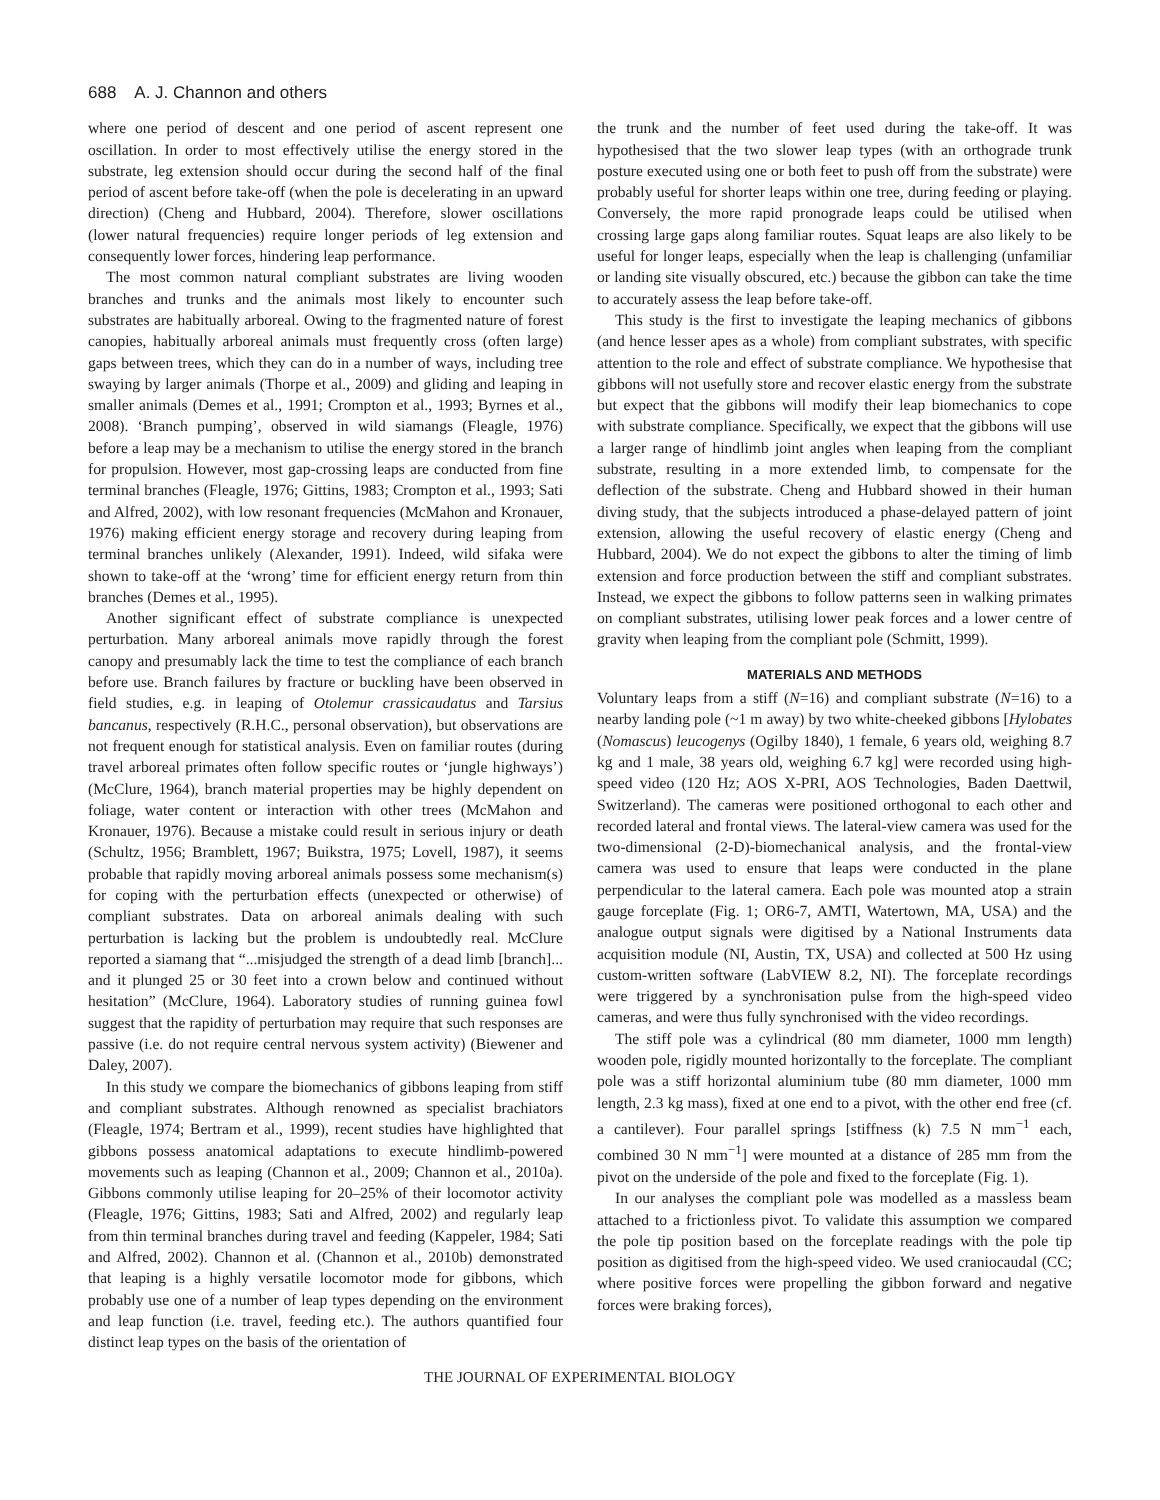688 A. J. Channon and others
where one period of descent and one period of ascent represent one oscillation. In order to most effectively utilise the energy stored in the substrate, leg extension should occur during the second half of the final period of ascent before take-off (when the pole is decelerating in an upward direction) (Cheng and Hubbard, 2004). Therefore, slower oscillations (lower natural frequencies) require longer periods of leg extension and consequently lower forces, hindering leap performance.
The most common natural compliant substrates are living wooden branches and trunks and the animals most likely to encounter such substrates are habitually arboreal. Owing to the fragmented nature of forest canopies, habitually arboreal animals must frequently cross (often large) gaps between trees, which they can do in a number of ways, including tree swaying by larger animals (Thorpe et al., 2009) and gliding and leaping in smaller animals (Demes et al., 1991; Crompton et al., 1993; Byrnes et al., 2008). ‘Branch pumping’, observed in wild siamangs (Fleagle, 1976) before a leap may be a mechanism to utilise the energy stored in the branch for propulsion. However, most gap-crossing leaps are conducted from fine terminal branches (Fleagle, 1976; Gittins, 1983; Crompton et al., 1993; Sati and Alfred, 2002), with low resonant frequencies (McMahon and Kronauer, 1976) making efficient energy storage and recovery during leaping from terminal branches unlikely (Alexander, 1991). Indeed, wild sifaka were shown to take-off at the ‘wrong’ time for efficient energy return from thin branches (Demes et al., 1995).
Another significant effect of substrate compliance is unexpected perturbation. Many arboreal animals move rapidly through the forest canopy and presumably lack the time to test the compliance of each branch before use. Branch failures by fracture or buckling have been observed in field studies, e.g. in leaping of Otolemur crassicaudatus and Tarsius bancanus, respectively (R.H.C., personal observation), but observations are not frequent enough for statistical analysis. Even on familiar routes (during travel arboreal primates often follow specific routes or ‘jungle highways’) (McClure, 1964), branch material properties may be highly dependent on foliage, water content or interaction with other trees (McMahon and Kronauer, 1976). Because a mistake could result in serious injury or death (Schultz, 1956; Bramblett, 1967; Buikstra, 1975; Lovell, 1987), it seems probable that rapidly moving arboreal animals possess some mechanism(s) for coping with the perturbation effects (unexpected or otherwise) of compliant substrates. Data on arboreal animals dealing with such perturbation is lacking but the problem is undoubtedly real. McClure reported a siamang that “...misjudged the strength of a dead limb [branch]... and it plunged 25 or 30 feet into a crown below and continued without hesitation” (McClure, 1964). Laboratory studies of running guinea fowl suggest that the rapidity of perturbation may require that such responses are passive (i.e. do not require central nervous system activity) (Biewener and Daley, 2007).
In this study we compare the biomechanics of gibbons leaping from stiff and compliant substrates. Although renowned as specialist brachiators (Fleagle, 1974; Bertram et al., 1999), recent studies have highlighted that gibbons possess anatomical adaptations to execute hindlimb-powered movements such as leaping (Channon et al., 2009; Channon et al., 2010a). Gibbons commonly utilise leaping for 20–25% of their locomotor activity (Fleagle, 1976; Gittins, 1983; Sati and Alfred, 2002) and regularly leap from thin terminal branches during travel and feeding (Kappeler, 1984; Sati and Alfred, 2002). Channon et al. (Channon et al., 2010b) demonstrated that leaping is a highly versatile locomotor mode for gibbons, which probably use one of a number of leap types depending on the environment and leap function (i.e. travel, feeding etc.). The authors quantified four distinct leap types on the basis of the orientation of
the trunk and the number of feet used during the take-off. It was hypothesised that the two slower leap types (with an orthograde trunk posture executed using one or both feet to push off from the substrate) were probably useful for shorter leaps within one tree, during feeding or playing. Conversely, the more rapid pronograde leaps could be utilised when crossing large gaps along familiar routes. Squat leaps are also likely to be useful for longer leaps, especially when the leap is challenging (unfamiliar or landing site visually obscured, etc.) because the gibbon can take the time to accurately assess the leap before take-off.
This study is the first to investigate the leaping mechanics of gibbons (and hence lesser apes as a whole) from compliant substrates, with specific attention to the role and effect of substrate compliance. We hypothesise that gibbons will not usefully store and recover elastic energy from the substrate but expect that the gibbons will modify their leap biomechanics to cope with substrate compliance. Specifically, we expect that the gibbons will use a larger range of hindlimb joint angles when leaping from the compliant substrate, resulting in a more extended limb, to compensate for the deflection of the substrate. Cheng and Hubbard showed in their human diving study, that the subjects introduced a phase-delayed pattern of joint extension, allowing the useful recovery of elastic energy (Cheng and Hubbard, 2004). We do not expect the gibbons to alter the timing of limb extension and force production between the stiff and compliant substrates. Instead, we expect the gibbons to follow patterns seen in walking primates on compliant substrates, utilising lower peak forces and a lower centre of gravity when leaping from the compliant pole (Schmitt, 1999).
MATERIALS AND METHODS
Voluntary leaps from a stiff (N=16) and compliant substrate (N=16) to a nearby landing pole (~1 m away) by two white-cheeked gibbons [Hylobates (Nomascus) leucogenys (Ogilby 1840), 1 female, 6 years old, weighing 8.7 kg and 1 male, 38 years old, weighing 6.7 kg] were recorded using high-speed video (120 Hz; AOS X-PRI, AOS Technologies, Baden Daettwil, Switzerland). The cameras were positioned orthogonal to each other and recorded lateral and frontal views. The lateral-view camera was used for the two-dimensional (2-D)-biomechanical analysis, and the frontal-view camera was used to ensure that leaps were conducted in the plane perpendicular to the lateral camera. Each pole was mounted atop a strain gauge forceplate (Fig. 1; OR6-7, AMTI, Watertown, MA, USA) and the analogue output signals were digitised by a National Instruments data acquisition module (NI, Austin, TX, USA) and collected at 500 Hz using custom-written software (LabVIEW 8.2, NI). The forceplate recordings were triggered by a synchronisation pulse from the high-speed video cameras, and were thus fully synchronised with the video recordings.
The stiff pole was a cylindrical (80 mm diameter, 1000 mm length) wooden pole, rigidly mounted horizontally to the forceplate. The compliant pole was a stiff horizontal aluminium tube (80 mm diameter, 1000 mm length, 2.3 kg mass), fixed at one end to a pivot, with the other end free (cf. a cantilever). Four parallel springs [stiffness (k) 7.5 N mm<sup>−1</sup> each, combined 30 N mm<sup>−1</sup>] were mounted at a distance of 285 mm from the pivot on the underside of the pole and fixed to the forceplate (Fig. 1).
In our analyses the compliant pole was modelled as a massless beam attached to a frictionless pivot. To validate this assumption we compared the pole tip position based on the forceplate readings with the pole tip position as digitised from the high-speed video. We used craniocaudal (CC; where positive forces were propelling the gibbon forward and negative forces were braking forces),
THE JOURNAL OF EXPERIMENTAL BIOLOGY